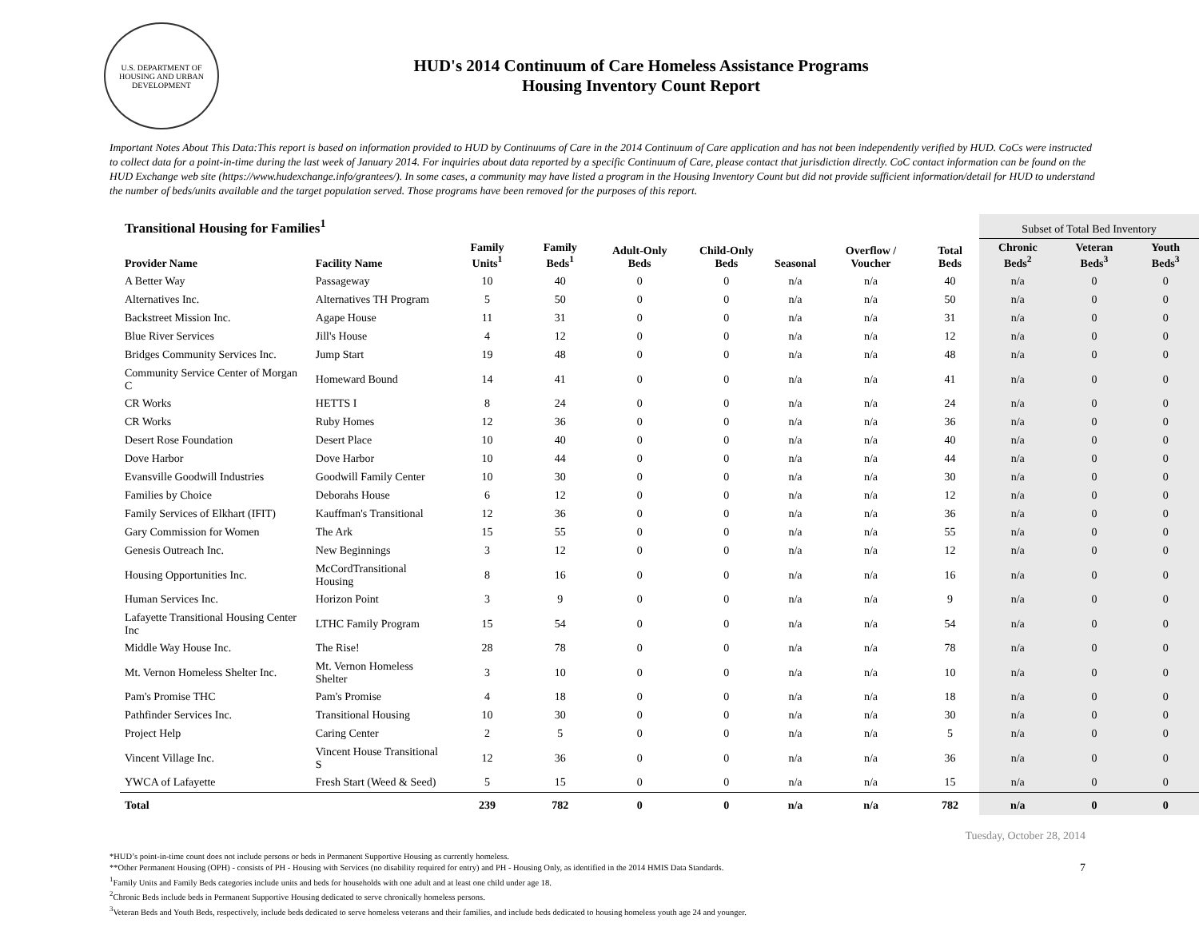U.S. DEPARTMENT OF HOUSING AND URBAN DEVELOPMENT
HUD's 2014 Continuum of Care Homeless Assistance Programs
Housing Inventory Count Report
Important Notes About This Data:This report is based on information provided to HUD by Continuums of Care in the 2014 Continuum of Care application and has not been independently verified by HUD. CoCs were instructed to collect data for a point-in-time during the last week of January 2014. For inquiries about data reported by a specific Continuum of Care, please contact that jurisdiction directly. CoC contact information can be found on the HUD Exchange web site (https://www.hudexchange.info/grantees/). In some cases, a community may have listed a program in the Housing Inventory Count but did not provide sufficient information/detail for HUD to understand the number of beds/units available and the target population served. Those programs have been removed for the purposes of this report.
| Transitional Housing for Families<sup>1</sup> | | | | | | | | | Subset of Total Bed Inventory | | |
| --- | --- | --- | --- | --- | --- | --- | --- | --- | --- | --- | --- |
| Provider Name | Facility Name | Family Units<sup>1</sup> | Family Beds<sup>1</sup> | Adult-Only Beds | Child-Only Beds | Seasonal | Overflow / Voucher | Total Beds | Chronic Beds<sup>2</sup> | Veteran Beds<sup>3</sup> | Youth Beds<sup>3</sup> |
| A Better Way | Passageway | 10 | 40 | 0 | 0 | n/a | n/a | 40 | n/a | 0 | 0 |
| Alternatives Inc. | Alternatives TH Program | 5 | 50 | 0 | 0 | n/a | n/a | 50 | n/a | 0 | 0 |
| Backstreet Mission Inc. | Agape House | 11 | 31 | 0 | 0 | n/a | n/a | 31 | n/a | 0 | 0 |
| Blue River Services | Jill's House | 4 | 12 | 0 | 0 | n/a | n/a | 12 | n/a | 0 | 0 |
| Bridges Community Services Inc. | Jump Start | 19 | 48 | 0 | 0 | n/a | n/a | 48 | n/a | 0 | 0 |
| Community Service Center of Morgan C | Homeward Bound | 14 | 41 | 0 | 0 | n/a | n/a | 41 | n/a | 0 | 0 |
| CR Works | HETTS I | 8 | 24 | 0 | 0 | n/a | n/a | 24 | n/a | 0 | 0 |
| CR Works | Ruby Homes | 12 | 36 | 0 | 0 | n/a | n/a | 36 | n/a | 0 | 0 |
| Desert Rose Foundation | Desert Place | 10 | 40 | 0 | 0 | n/a | n/a | 40 | n/a | 0 | 0 |
| Dove Harbor | Dove Harbor | 10 | 44 | 0 | 0 | n/a | n/a | 44 | n/a | 0 | 0 |
| Evansville Goodwill Industries | Goodwill Family Center | 10 | 30 | 0 | 0 | n/a | n/a | 30 | n/a | 0 | 0 |
| Families by Choice | Deborahs House | 6 | 12 | 0 | 0 | n/a | n/a | 12 | n/a | 0 | 0 |
| Family Services of Elkhart (IFIT) | Kauffman's Transitional | 12 | 36 | 0 | 0 | n/a | n/a | 36 | n/a | 0 | 0 |
| Gary Commission for Women | The Ark | 15 | 55 | 0 | 0 | n/a | n/a | 55 | n/a | 0 | 0 |
| Genesis Outreach Inc. | New Beginnings | 3 | 12 | 0 | 0 | n/a | n/a | 12 | n/a | 0 | 0 |
| Housing Opportunities Inc. | McCordTransitional Housing | 8 | 16 | 0 | 0 | n/a | n/a | 16 | n/a | 0 | 0 |
| Human Services Inc. | Horizon Point | 3 | 9 | 0 | 0 | n/a | n/a | 9 | n/a | 0 | 0 |
| Lafayette Transitional Housing Center Inc | LTHC Family Program | 15 | 54 | 0 | 0 | n/a | n/a | 54 | n/a | 0 | 0 |
| Middle Way House Inc. | The Rise! | 28 | 78 | 0 | 0 | n/a | n/a | 78 | n/a | 0 | 0 |
| Mt. Vernon Homeless Shelter Inc. | Mt. Vernon Homeless Shelter | 3 | 10 | 0 | 0 | n/a | n/a | 10 | n/a | 0 | 0 |
| Pam's Promise THC | Pam's Promise | 4 | 18 | 0 | 0 | n/a | n/a | 18 | n/a | 0 | 0 |
| Pathfinder Services Inc. | Transitional Housing | 10 | 30 | 0 | 0 | n/a | n/a | 30 | n/a | 0 | 0 |
| Project Help | Caring Center | 2 | 5 | 0 | 0 | n/a | n/a | 5 | n/a | 0 | 0 |
| Vincent Village Inc. | Vincent House Transitional S | 12 | 36 | 0 | 0 | n/a | n/a | 36 | n/a | 0 | 0 |
| YWCA of Lafayette | Fresh Start (Weed & Seed) | 5 | 15 | 0 | 0 | n/a | n/a | 15 | n/a | 0 | 0 |
| Total | | 239 | 782 | 0 | 0 | n/a | n/a | 782 | n/a | 0 | 0 |
*HUD’s point-in-time count does not include persons or beds in Permanent Supportive Housing as currently homeless.
**Other Permanent Housing (OPH) - consists of PH - Housing with Services (no disability required for entry) and PH - Housing Only, as identified in the 2014 HMIS Data Standards.
<sup>1</sup> Family Units and Family Beds categories include units and beds for households with one adult and at least one child under age 18.
<sup>2</sup> Chronic Beds include beds in Permanent Supportive Housing dedicated to serve chronically homeless persons.
<sup>3</sup> Veteran Beds and Youth Beds, respectively, include beds dedicated to serve homeless veterans and their families, and include beds dedicated to housing homeless youth age 24 and younger.
Tuesday, October 28, 2014
7